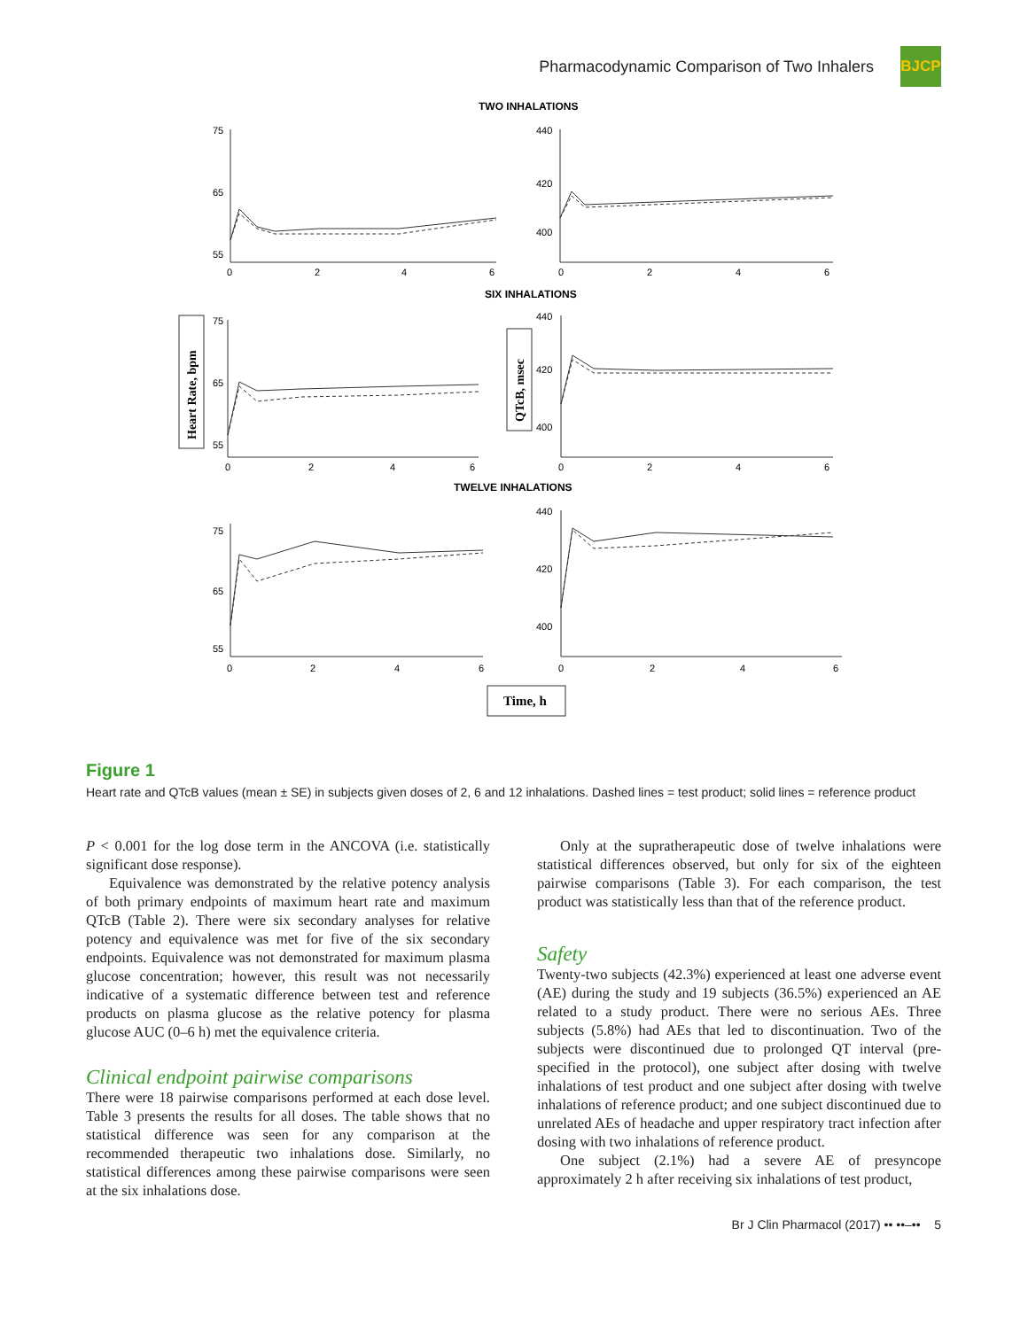Pharmacodynamic Comparison of Two Inhalers
BJCP
TWO INHALATIONS
SIX INHALATIONS
TWELVE INHALATIONS
75
65
55
440
420
400
0
2
4
6
0
2
4
6
75
65
55
440
420
400
0
2
4
6
0
2
4
6
75
65
55
440
420
400
0
2
4
6
0
2
4
6
Heart Rate, bpm
QTcB, msec
Time, h
Figure 1
Heart rate and QTcB values (mean ± SE) in subjects given doses of 2, 6 and 12 inhalations. Dashed lines = test product; solid lines = reference product
P < 0.001 for the log dose term in the ANCOVA (i.e. statistically significant dose response).
Equivalence was demonstrated by the relative potency analysis of both primary endpoints of maximum heart rate and maximum QTcB (Table 2). There were six secondary analyses for relative potency and equivalence was met for five of the six secondary endpoints. Equivalence was not demonstrated for maximum plasma glucose concentration; however, this result was not necessarily indicative of a systematic difference between test and reference products on plasma glucose as the relative potency for plasma glucose AUC (0–6 h) met the equivalence criteria.
Clinical endpoint pairwise comparisons
There were 18 pairwise comparisons performed at each dose level. Table 3 presents the results for all doses. The table shows that no statistical difference was seen for any comparison at the recommended therapeutic two inhalations dose. Similarly, no statistical differences among these pairwise comparisons were seen at the six inhalations dose.
Only at the supratherapeutic dose of twelve inhalations were statistical differences observed, but only for six of the eighteen pairwise comparisons (Table 3). For each comparison, the test product was statistically less than that of the reference product.
Safety
Twenty-two subjects (42.3%) experienced at least one adverse event (AE) during the study and 19 subjects (36.5%) experienced an AE related to a study product. There were no serious AEs. Three subjects (5.8%) had AEs that led to discontinuation. Two of the subjects were discontinued due to prolonged QT interval (pre-specified in the protocol), one subject after dosing with twelve inhalations of test product and one subject after dosing with twelve inhalations of reference product; and one subject discontinued due to unrelated AEs of headache and upper respiratory tract infection after dosing with two inhalations of reference product.
One subject (2.1%) had a severe AE of presyncope approximately 2 h after receiving six inhalations of test product,
Br J Clin Pharmacol (2017) •• ••–•• 5